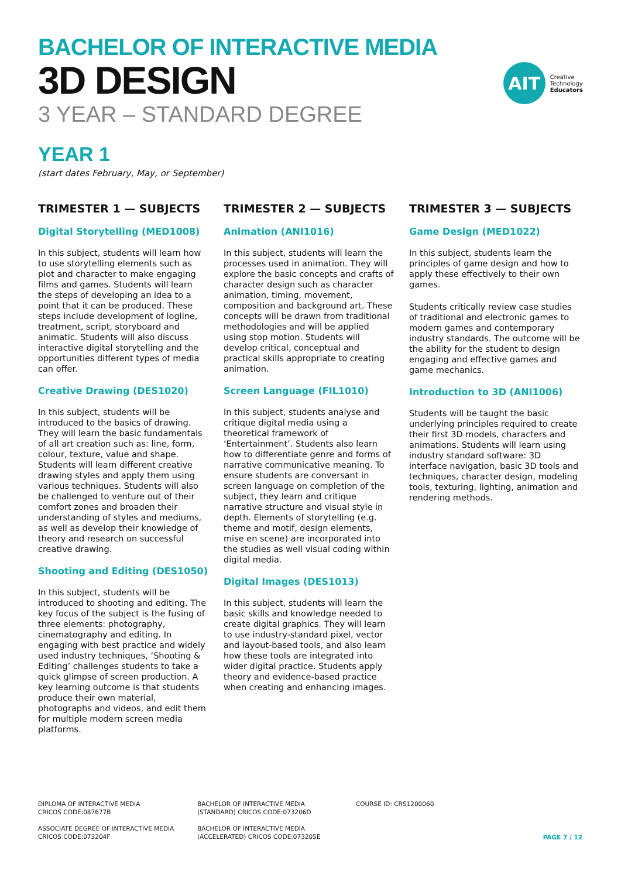BACHELOR OF INTERACTIVE MEDIA
3D DESIGN
3 YEAR – STANDARD DEGREE
AIT
Creative
Technology
Educators
YEAR 1
(start dates February, May, or September)
TRIMESTER 1 — SUBJECTS
Digital Storytelling (MED1008)
In this subject, students will learn how to use storytelling elements such as plot and character to make engaging films and games. Students will learn the steps of developing an idea to a point that it can be produced. These steps include development of logline, treatment, script, storyboard and animatic. Students will also discuss interactive digital storytelling and the opportunities different types of media can offer.
Creative Drawing (DES1020)
In this subject, students will be introduced to the basics of drawing. They will learn the basic fundamentals of all art creation such as: line, form, colour, texture, value and shape. Students will learn different creative drawing styles and apply them using various techniques. Students will also be challenged to venture out of their comfort zones and broaden their understanding of styles and mediums, as well as develop their knowledge of theory and research on successful creative drawing.
Shooting and Editing (DES1050)
In this subject, students will be introduced to shooting and editing. The key focus of the subject is the fusing of three elements: photography, cinematography and editing. In engaging with best practice and widely used industry techniques, ‘Shooting & Editing’ challenges students to take a quick glimpse of screen production. A key learning outcome is that students produce their own material, photographs and videos, and edit them for multiple modern screen media platforms.
TRIMESTER 2 — SUBJECTS
Animation (ANI1016)
In this subject, students will learn the processes used in animation. They will explore the basic concepts and crafts of character design such as character animation, timing, movement, composition and background art. These concepts will be drawn from traditional methodologies and will be applied using stop motion. Students will develop critical, conceptual and practical skills appropriate to creating animation.
Screen Language (FIL1010)
In this subject, students analyse and critique digital media using a theoretical framework of ‘Entertainment’. Students also learn how to differentiate genre and forms of narrative communicative meaning. To ensure students are conversant in screen language on completion of the subject, they learn and critique narrative structure and visual style in depth. Elements of storytelling (e.g. theme and motif, design elements, mise en scene) are incorporated into the studies as well visual coding within digital media.
Digital Images (DES1013)
In this subject, students will learn the basic skills and knowledge needed to create digital graphics. They will learn to use industry-standard pixel, vector and layout-based tools, and also learn how these tools are integrated into wider digital practice. Students apply theory and evidence-based practice when creating and enhancing images.
TRIMESTER 3 — SUBJECTS
Game Design (MED1022)
In this subject, students learn the principles of game design and how to apply these effectively to their own games.
Students critically review case studies of traditional and electronic games to modern games and contemporary industry standards. The outcome will be the ability for the student to design engaging and effective games and game mechanics.
Introduction to 3D (ANI1006)
Students will be taught the basic underlying principles required to create their first 3D models, characters and animations. Students will learn using industry standard software: 3D interface navigation, basic 3D tools and techniques, character design, modeling tools, texturing, lighting, animation and rendering methods.
DIPLOMA OF INTERACTIVE MEDIA
CRICOS CODE:087677B
ASSOCIATE DEGREE OF INTERACTIVE MEDIA
CRICOS CODE:073204F
BACHELOR OF INTERACTIVE MEDIA
(STANDARD) CRICOS CODE:073206D
BACHELOR OF INTERACTIVE MEDIA
(ACCELERATED) CRICOS CODE:073205E
COURSE ID: CRS1200060
PAGE 7 / 12